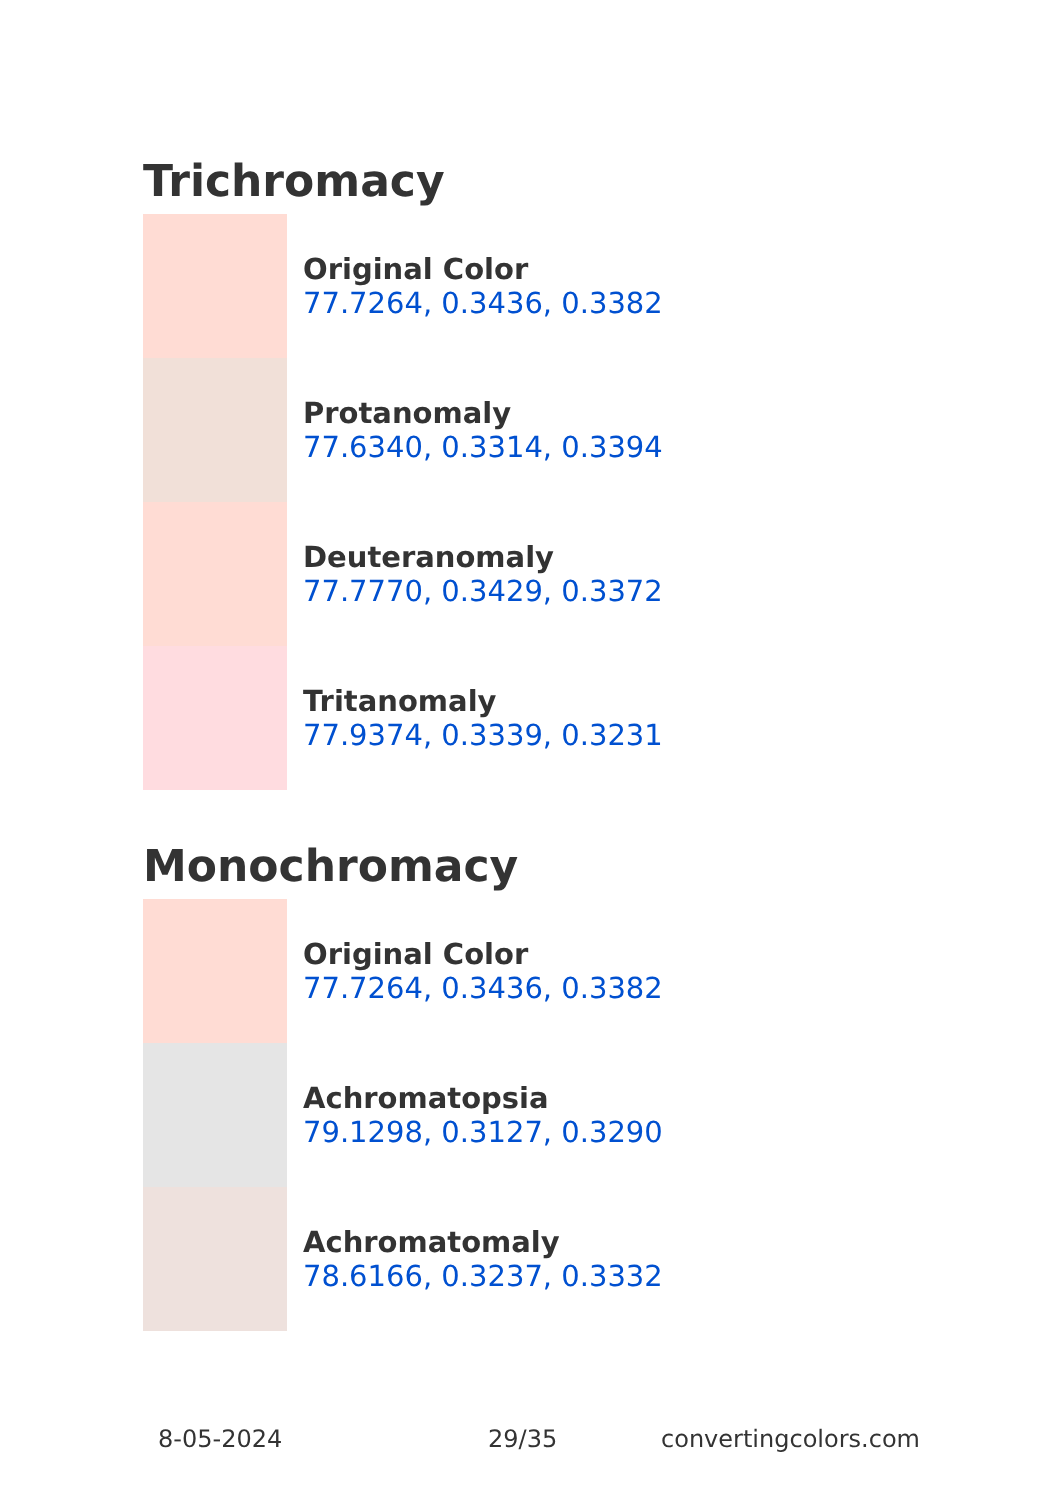Trichromacy
Original Color
77.7264, 0.3436, 0.3382
Protanomaly
77.6340, 0.3314, 0.3394
Deuteranomaly
77.7770, 0.3429, 0.3372
Tritanomaly
77.9374, 0.3339, 0.3231
Monochromacy
Original Color
77.7264, 0.3436, 0.3382
Achromatopsia
79.1298, 0.3127, 0.3290
Achromatomaly
78.6166, 0.3237, 0.3332
8-05-2024 29/35 convertingcolors.com